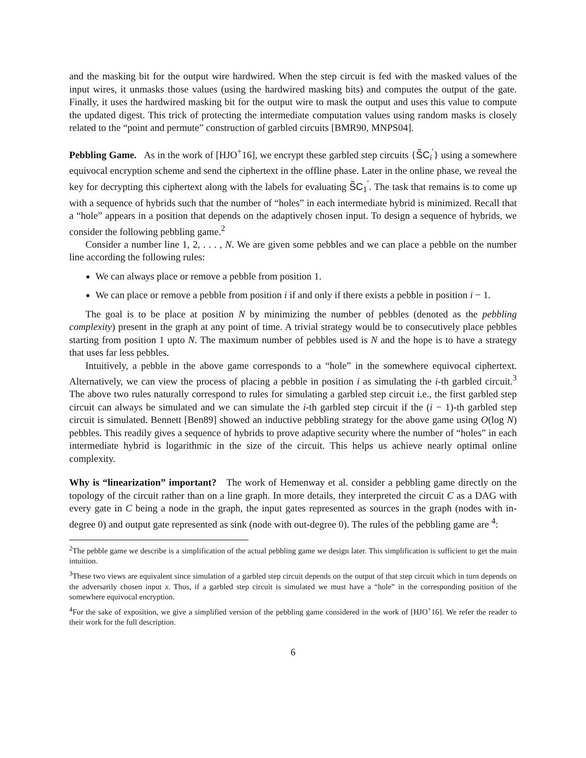and the masking bit for the output wire hardwired. When the step circuit is fed with the masked values of the input wires, it unmasks those values (using the hardwired masking bits) and computes the output of the gate. Finally, it uses the hardwired masking bit for the output wire to mask the output and uses this value to compute the updated digest. This trick of protecting the intermediate computation values using random masks is closely related to the “point and permute” construction of garbled circuits [BMR90, MNPS04].
Pebbling Game. As in the work of [HJO<sup>+</sup>16], we encrypt these garbled step circuits {S̃C<sub>i</sub><sup>′</sup>} using a somewhere equivocal encryption scheme and send the ciphertext in the offline phase. Later in the online phase, we reveal the key for decrypting this ciphertext along with the labels for evaluating S̃C<sub>1</sub><sup>′</sup>. The task that remains is to come up with a sequence of hybrids such that the number of “holes” in each intermediate hybrid is minimized. Recall that a “hole” appears in a position that depends on the adaptively chosen input. To design a sequence of hybrids, we consider the following pebbling game.<sup>2</sup>
Consider a number line 1, 2, . . . , N. We are given some pebbles and we can place a pebble on the number line according the following rules:
We can always place or remove a pebble from position 1.
We can place or remove a pebble from position i if and only if there exists a pebble in position i − 1.
The goal is to be place at position N by minimizing the number of pebbles (denoted as the pebbling complexity) present in the graph at any point of time. A trivial strategy would be to consecutively place pebbles starting from position 1 upto N. The maximum number of pebbles used is N and the hope is to have a strategy that uses far less pebbles.
Intuitively, a pebble in the above game corresponds to a “hole” in the somewhere equivocal ciphertext. Alternatively, we can view the process of placing a pebble in position i as simulating the i-th garbled circuit.<sup>3</sup> The above two rules naturally correspond to rules for simulating a garbled step circuit i.e., the first garbled step circuit can always be simulated and we can simulate the i-th garbled step circuit if the (i − 1)-th garbled step circuit is simulated. Bennett [Ben89] showed an inductive pebbling strategy for the above game using O(log N) pebbles. This readily gives a sequence of hybrids to prove adaptive security where the number of “holes” in each intermediate hybrid is logarithmic in the size of the circuit. This helps us achieve nearly optimal online complexity.
Why is “linearization” important? The work of Hemenway et al. consider a pebbling game directly on the topology of the circuit rather than on a line graph. In more details, they interpreted the circuit C as a DAG with every gate in C being a node in the graph, the input gates represented as sources in the graph (nodes with in-degree 0) and output gate represented as sink (node with out-degree 0). The rules of the pebbling game are <sup>4</sup>:
<sup>2</sup> The pebble game we describe is a simplification of the actual pebbling game we design later. This simplification is sufficient to get the main intuition.
<sup>3</sup> These two views are equivalent since simulation of a garbled step circuit depends on the output of that step circuit which in turn depends on the adversarily chosen input x. Thus, if a garbled step circuit is simulated we must have a “hole” in the corresponding position of the somewhere equivocal encryption.
<sup>4</sup> For the sake of exposition, we give a simplified version of the pebbling game considered in the work of [HJO<sup>+</sup>16]. We refer the reader to their work for the full description.
6